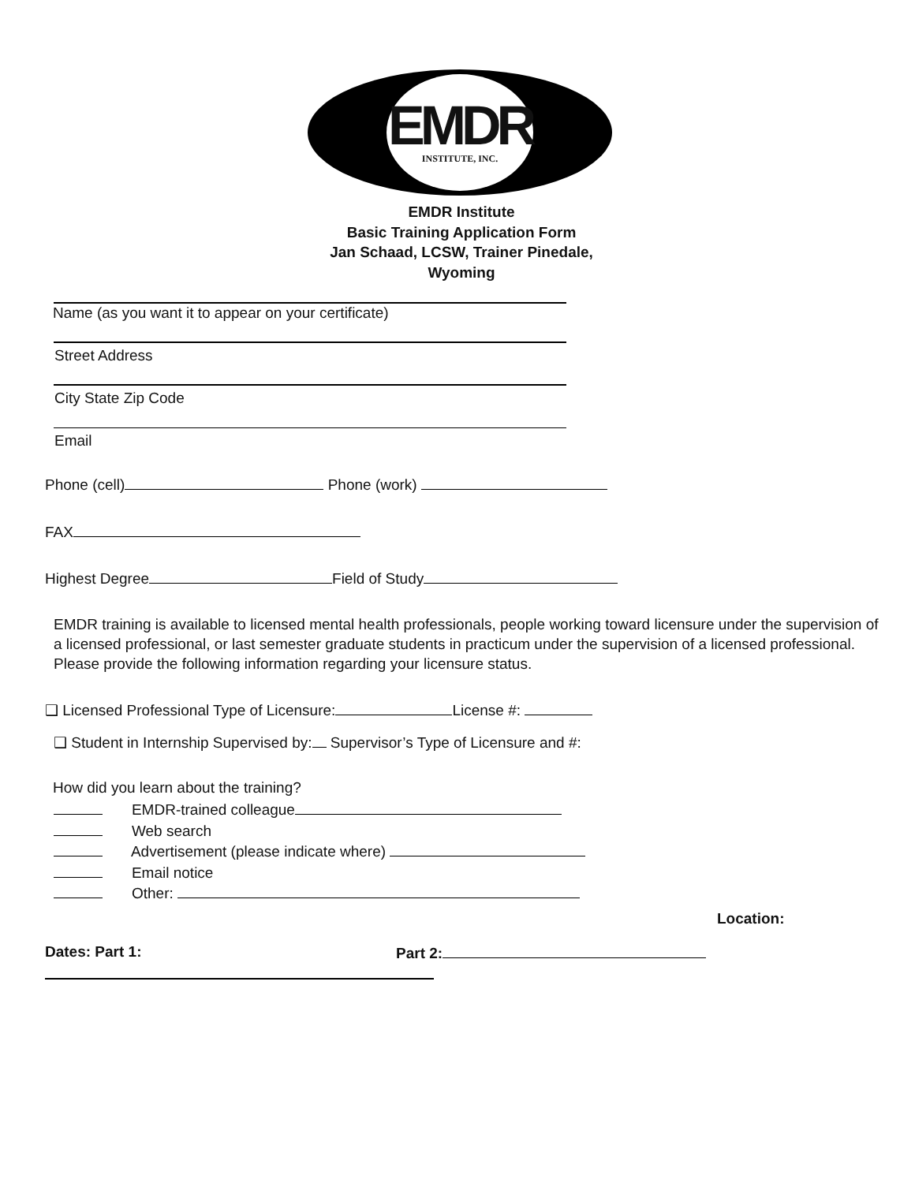EMDR
INSTITUTE, INC.
EMDR Institute
Basic Training Application Form
Jan Schaad, LCSW, Trainer Pinedale,
Wyoming
Name (as you want it to appear on your certificate)
Street Address
City State Zip Code
Email
Phone (cell) Phone (work)
FAX
Highest Degree Field of Study
EMDR training is available to licensed mental health professionals, people working toward licensure under the supervision of a licensed professional, or last semester graduate students in practicum under the supervision of a licensed professional. Please provide the following information regarding your licensure status.
❑ Licensed Professional Type of Licensure: License #:
❑ Student in Internship Supervised by: Supervisor’s Type of Licensure and #:
How did you learn about the training?
EMDR-trained colleague
Web search
Advertisement (please indicate where)
Email notice
Other:
Location:
Dates: Part 1: Part 2: